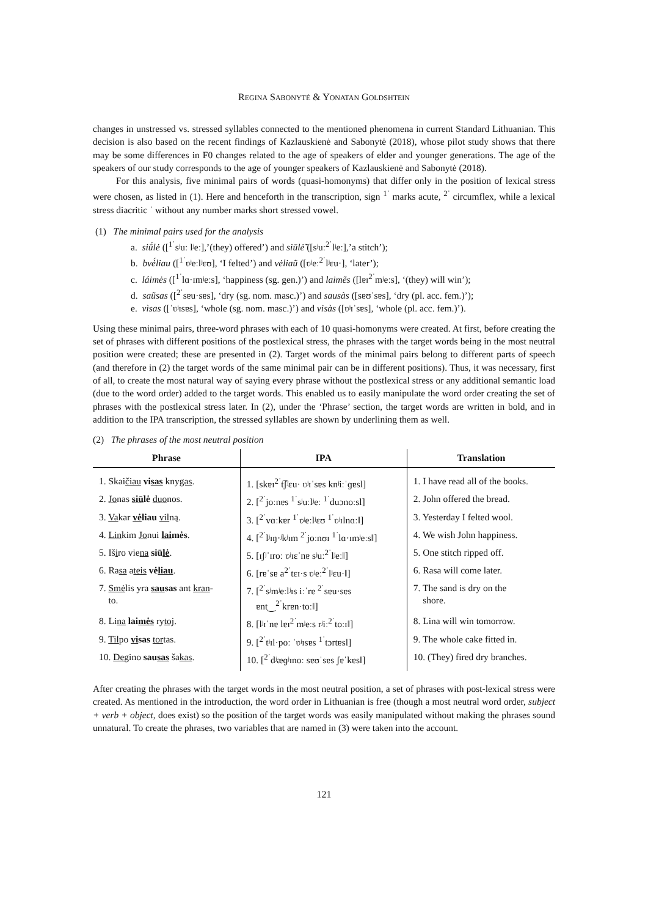REGINA SABONYTĖ & YONATAN GOLDSHTEIN
changes in unstressed vs. stressed syllables connected to the mentioned phenomena in current Standard Lithuanian. This decision is also based on the recent findings of Kazlauskienė and Sabonytė (2018), whose pilot study shows that there may be some differences in F0 changes related to the age of speakers of elder and younger generations. The age of the speakers of our study corresponds to the age of younger speakers of Kazlauskienė and Sabonytė (2018).
For this analysis, five minimal pairs of words (quasi-homonyms) that differ only in the position of lexical stress were chosen, as listed in (1). Here and henceforth in the transcription, sign <sup>1ˈ</sup> marks acute, <sup>2ˈ</sup> circumflex, while a lexical stress diacritic ˈ without any number marks short stressed vowel.
(1) The minimal pairs used for the analysis
a. siū́lė ([<sup>1ˈ</sup>sʲuː lʲeː],’(they) offered’) and siūlė̃ ([sʲuː<sup>2ˈ</sup>lʲeː],’a stitch’);
b. bvė́liau ([<sup>1ˈ</sup>ʋʲeːlʲɛʊ], ‘I felted’) and vėliaũ ([ʋʲeː<sup>2ˈ</sup>lʲɛu·], ‘later’);
c. láimės ([<sup>1ˈ</sup>lɑ·ɪmʲeːs], ‘happiness (sg. gen.)’) and laimẽs ([lɐɪ<sup>2ˈ</sup>mʲeːs], ‘(they) will win’);
d. saũsas ([<sup>2ˈ</sup>sɐu·sɐs], ‘dry (sg. nom. masc.)’) and sausàs ([sɐʊˈsɐs], ‘dry (pl. acc. fem.)’);
e. vìsas ([ˈʋʲɪsɐs], ‘whole (sg. nom. masc.)’) and visàs ([ʋʲɪˈsɐs], ‘whole (pl. acc. fem.)’).
Using these minimal pairs, three-word phrases with each of 10 quasi-homonyms were created. At first, before creating the set of phrases with different positions of the postlexical stress, the phrases with the target words being in the most neutral position were created; these are presented in (2). Target words of the minimal pairs belong to different parts of speech (and therefore in (2) the target words of the same minimal pair can be in different positions). Thus, it was necessary, first of all, to create the most natural way of saying every phrase without the postlexical stress or any additional semantic load (due to the word order) added to the target words. This enabled us to easily manipulate the word order creating the set of phrases with the postlexical stress later. In (2), under the ‘Phrase’ section, the target words are written in bold, and in addition to the IPA transcription, the stressed syllables are shown by underlining them as well.
(2) The phrases of the most neutral position
| Phrase | IPA | Translation |
| --- | --- | --- |
| 1. Skai čiau vi sas kny gas . | 1. [skɐɪ<sup>2ˈ</sup>t͡ʃʲɛu· ʋʲɪˈsɐs knʲiːˈɡɐsl] | 1. I have read all of the books. |
| 2. Jo nas siū lė duo nos. | 2. [<sup>2ˈ</sup>joːnɐs <sup>1ˈ</sup>sʲuːlʲeː <sup>1ˈ</sup>duɔnoːsl] | 2. John offered the bread. |
| 3. Va kar vė liau vil ną. | 3. [<sup>2ˈ</sup>vɑːkɐr <sup>1ˈ</sup>ʋʲeːlʲɛʊ <sup>1ˈ</sup>ʋʲɪlnɑːǁ] | 3. Yesterday I felted wool. |
| 4. Lin kim Jo nui lai mės . | 4. [<sup>2ˈ</sup>lʲɪŋ·ʲkʲɪm <sup>2ˈ</sup>joːnʊɪ <sup>1ˈ</sup>lɑ·ɪmʲeːsǁ] | 4. We wish John happiness. |
| 5. Iš i ro vie na siū lė . | 5. [ɪʃʲˈɪroː ʋʲɪɛˈnɐ sʲuː<sup>2ˈ</sup>lʲeːǁ] | 5. One stitch ripped off. |
| 6. Ra sa a teis vė liau . | 6. [rɐˈsɐ a<sup>2ˈ</sup>tɛɪ·s ʋʲeː<sup>2ˈ</sup>lʲɛu·ǁ] | 6. Rasa will come later. |
| 7. Smė lis yra sau sas ant kran - to. | 7. [<sup>2ˈ</sup>sʲmʲeːlʲɪs iːˈrɐ <sup>2ˈ</sup>sɐu·sɐs ɐnt‿<sup>2ˈ</sup>krɐn·toːǁ] | 7. The sand is dry on the shore. |
| 8. Li na lai mės ry toj . | 8. [lʲɪˈnɐ lɐɪ<sup>2ˈ</sup>mʲeːs rʲiː<sup>2ˈ</sup>toːɪǁ] | 8. Lina will win tomorrow. |
| 9. Til po vi sas tor tas. | 9. [<sup>2ˈ</sup>tʲɪl·poː ˈʋʲɪsɐs <sup>1ˈ</sup>tɔrtɐsl] | 9. The whole cake fitted in. |
| 10. De gino sau sas ša kas . | 10. [<sup>2ˈ</sup>dʲæɡʲɪnoː sɐʊˈsɐs ʃɐˈkɐsǁ] | 10. (They) fired dry branches. |
After creating the phrases with the target words in the most neutral position, a set of phrases with post-lexical stress were created. As mentioned in the introduction, the word order in Lithuanian is free (though a most neutral word order, subject + verb + object, does exist) so the position of the target words was easily manipulated without making the phrases sound unnatural. To create the phrases, two variables that are named in (3) were taken into the account.
121